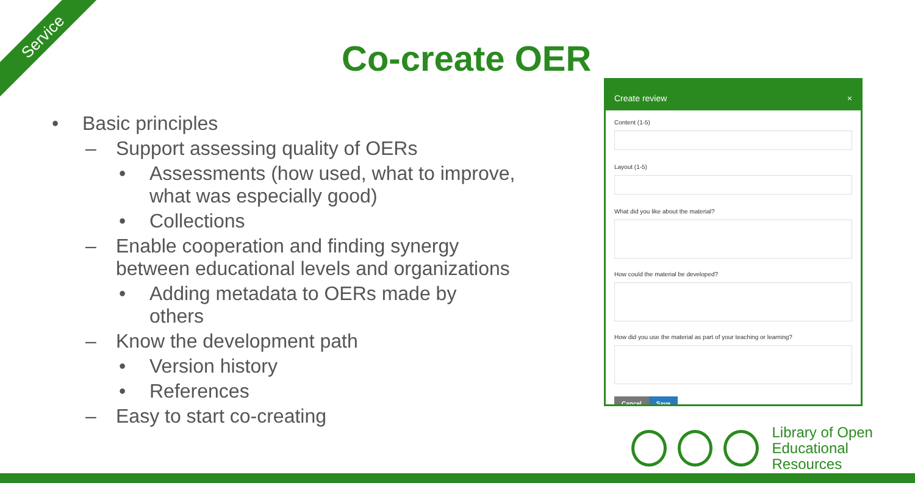Service
Co-create OER
• Basic principles
– Support assessing quality of OERs
• Assessments (how used, what to improve, what was especially good)
• Collections
– Enable cooperation and finding synergy between educational levels and organizations
• Adding metadata to OERs made by others
– Know the development path
• Version history
• References
– Easy to start co-creating
Create review ×
Content (1-5)
Layout (1-5)
What did you like about the material?
How could the material be developed?
How did you use the material as part of your teaching or learning?
Cancel Save
Library of Open
Educational Resources